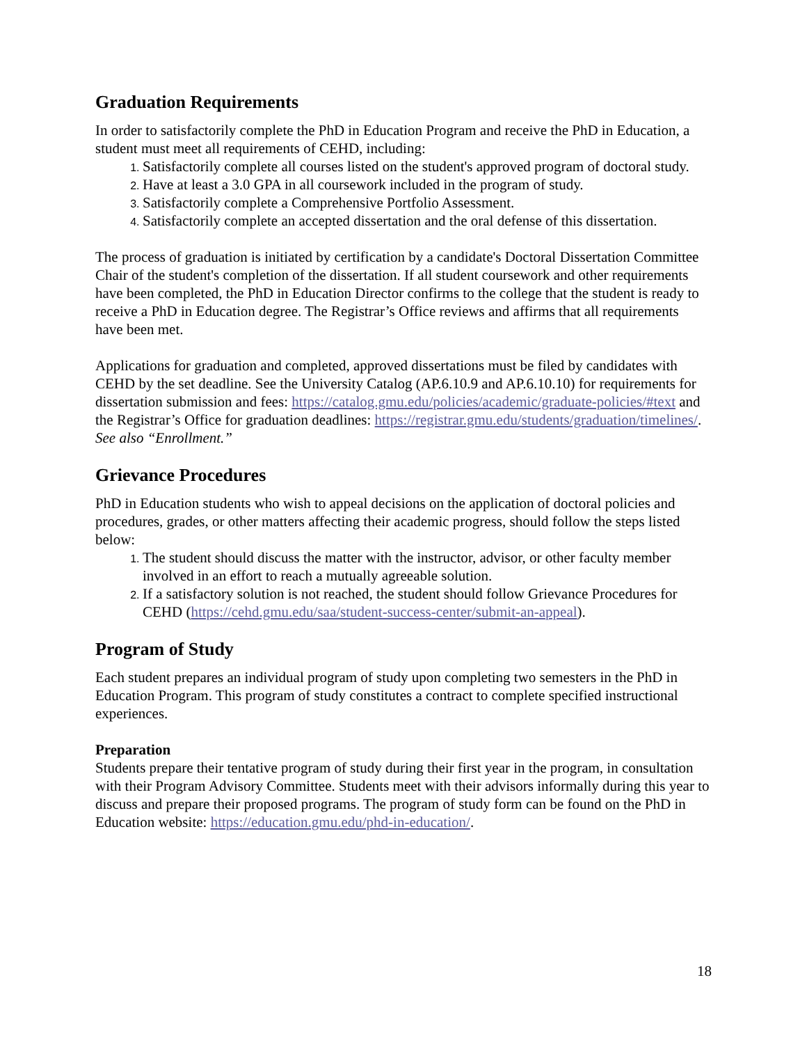Graduation Requirements
In order to satisfactorily complete the PhD in Education Program and receive the PhD in Education, a student must meet all requirements of CEHD, including:
Satisfactorily complete all courses listed on the student's approved program of doctoral study.
Have at least a 3.0 GPA in all coursework included in the program of study.
Satisfactorily complete a Comprehensive Portfolio Assessment.
Satisfactorily complete an accepted dissertation and the oral defense of this dissertation.
The process of graduation is initiated by certification by a candidate's Doctoral Dissertation Committee Chair of the student's completion of the dissertation. If all student coursework and other requirements have been completed, the PhD in Education Director confirms to the college that the student is ready to receive a PhD in Education degree. The Registrar’s Office reviews and affirms that all requirements have been met.
Applications for graduation and completed, approved dissertations must be filed by candidates with CEHD by the set deadline. See the University Catalog (AP.6.10.9 and AP.6.10.10) for requirements for dissertation submission and fees: https://catalog.gmu.edu/policies/academic/graduate-policies/#text and the Registrar’s Office for graduation deadlines: https://registrar.gmu.edu/students/graduation/timelines/. See also “Enrollment.”
Grievance Procedures
PhD in Education students who wish to appeal decisions on the application of doctoral policies and procedures, grades, or other matters affecting their academic progress, should follow the steps listed below:
The student should discuss the matter with the instructor, advisor, or other faculty member involved in an effort to reach a mutually agreeable solution.
If a satisfactory solution is not reached, the student should follow Grievance Procedures for CEHD (https://cehd.gmu.edu/saa/student-success-center/submit-an-appeal).
Program of Study
Each student prepares an individual program of study upon completing two semesters in the PhD in Education Program. This program of study constitutes a contract to complete specified instructional experiences.
Preparation
Students prepare their tentative program of study during their first year in the program, in consultation with their Program Advisory Committee. Students meet with their advisors informally during this year to discuss and prepare their proposed programs. The program of study form can be found on the PhD in Education website: https://education.gmu.edu/phd-in-education/.
18